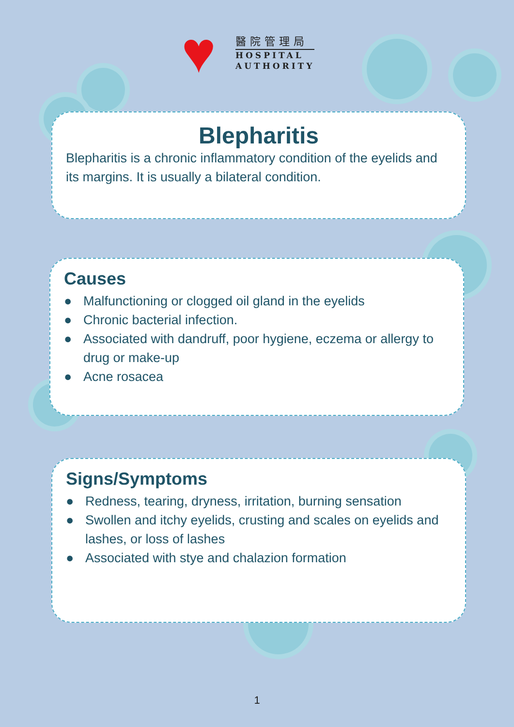♥
醫院管理局
HOSPITAL
AUTHORITY
Blepharitis
Blepharitis is a chronic inflammatory condition of the eyelids and its margins. It is usually a bilateral condition.
Causes
● Malfunctioning or clogged oil gland in the eyelids
● Chronic bacterial infection.
● Associated with dandruff, poor hygiene, eczema or allergy to drug or make-up
● Acne rosacea
Signs/Symptoms
● Redness, tearing, dryness, irritation, burning sensation
● Swollen and itchy eyelids, crusting and scales on eyelids and lashes, or loss of lashes
● Associated with stye and chalazion formation
1